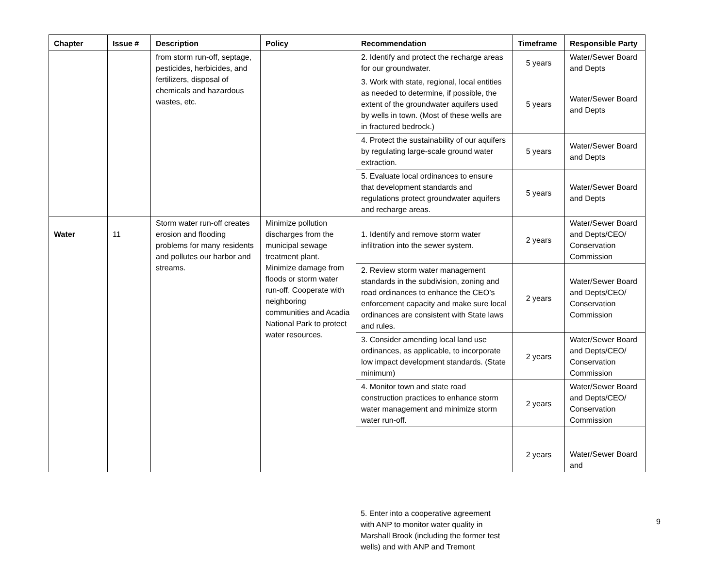| Chapter | Issue # | Description | Policy | Recommendation | Timeframe | Responsible Party |
| --- | --- | --- | --- | --- | --- | --- |
| | | from storm run-off, septage, pesticides, herbicides, and fertilizers, disposal of chemicals and hazardous wastes, etc. | | 2. Identify and protect the recharge areas for our groundwater. | 5 years | Water/Sewer Board and Depts |
| | | | | 3. Work with state, regional, local entities as needed to determine, if possible, the extent of the groundwater aquifers used by wells in town. (Most of these wells are in fractured bedrock.) | 5 years | Water/Sewer Board and Depts |
| | | | | 4. Protect the sustainability of our aquifers by regulating large-scale ground water extraction. | 5 years | Water/Sewer Board and Depts |
| | | | | 5. Evaluate local ordinances to ensure that development standards and regulations protect groundwater aquifers and recharge areas. | 5 years | Water/Sewer Board and Depts |
| Water | 11 | Storm water run-off creates erosion and flooding problems for many residents and pollutes our harbor and streams. | Minimize pollution discharges from the municipal sewage treatment plant. Minimize damage from floods or storm water run-off. Cooperate with neighboring communities and Acadia National Park to protect water resources. | 1. Identify and remove storm water infiltration into the sewer system. | 2 years | Water/Sewer Board and Depts/CEO/ Conservation Commission |
| | | | | 2. Review storm water management standards in the subdivision, zoning and road ordinances to enhance the CEO’s enforcement capacity and make sure local ordinances are consistent with State laws and rules. | 2 years | Water/Sewer Board and Depts/CEO/ Conservation Commission |
| | | | | 3. Consider amending local land use ordinances, as applicable, to incorporate low impact development standards. (State minimum) | 2 years | Water/Sewer Board and Depts/CEO/ Conservation Commission |
| | | | | 4. Monitor town and state road construction practices to enhance storm water management and minimize storm water run-off. | 2 years | Water/Sewer Board and Depts/CEO/ Conservation Commission |
| | | | | | 2 years | Water/Sewer Board and |
5. Enter into a cooperative agreement with ANP to monitor water quality in Marshall Brook (including the former test wells) and with ANP and Tremont
9